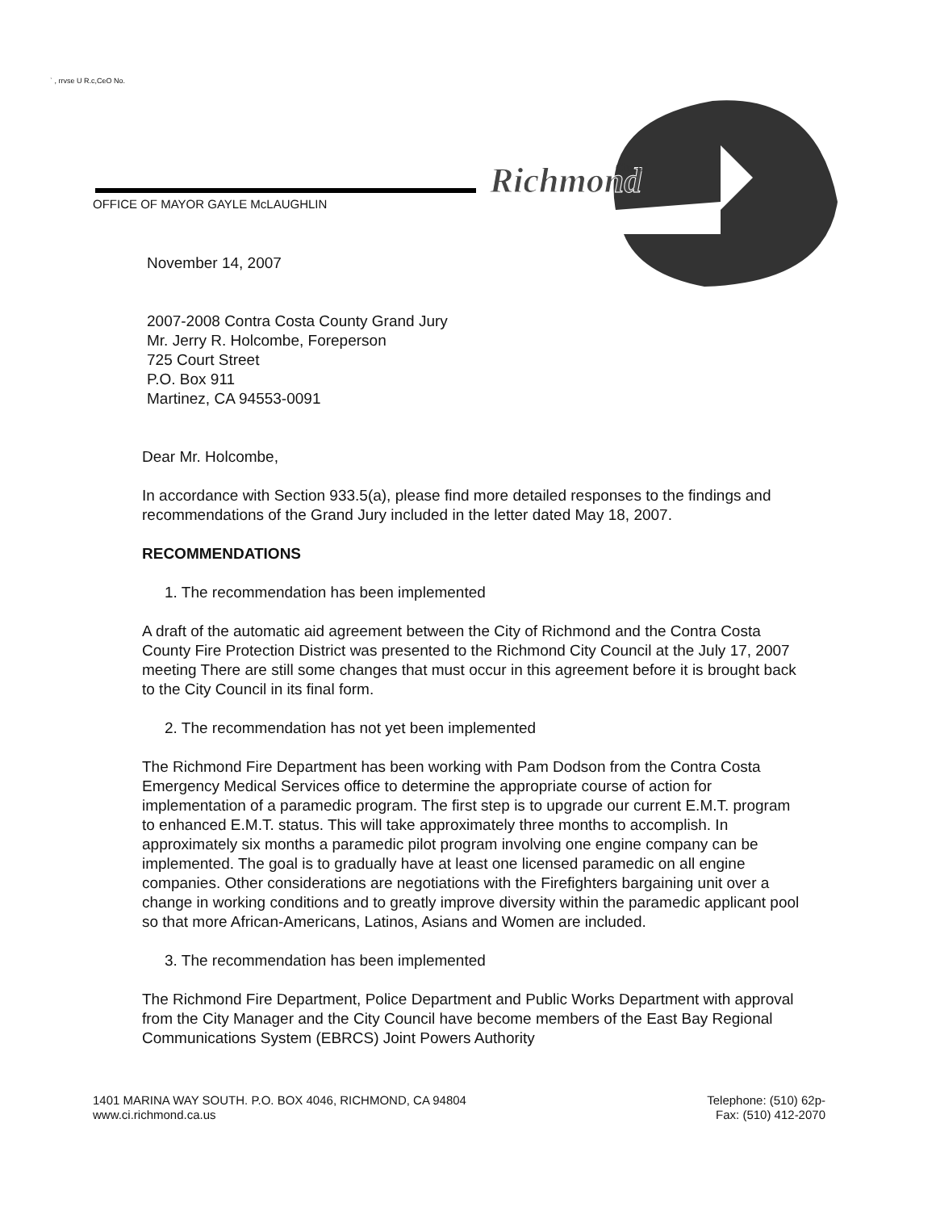` , rrvse U R.c,CeO No.
Richmond
City of
OFFICE OF MAYOR GAYLE McLAUGHLIN
November 14, 2007
2007-2008 Contra Costa County Grand Jury
Mr. Jerry R. Holcombe, Foreperson
725 Court Street
P.O. Box 911
Martinez, CA 94553-0091
Dear Mr. Holcombe,
In accordance with Section 933.5(a), please find more detailed responses to the findings and recommendations of the Grand Jury included in the letter dated May 18, 2007.
RECOMMENDATIONS
1. The recommendation has been implemented
A draft of the automatic aid agreement between the City of Richmond and the Contra Costa County Fire Protection District was presented to the Richmond City Council at the July 17, 2007 meeting There are still some changes that must occur in this agreement before it is brought back to the City Council in its final form.
2. The recommendation has not yet been implemented
The Richmond Fire Department has been working with Pam Dodson from the Contra Costa Emergency Medical Services office to determine the appropriate course of action for implementation of a paramedic program. The first step is to upgrade our current E.M.T. program to enhanced E.M.T. status. This will take approximately three months to accomplish. In approximately six months a paramedic pilot program involving one engine company can be implemented. The goal is to gradually have at least one licensed paramedic on all engine companies. Other considerations are negotiations with the Firefighters bargaining unit over a change in working conditions and to greatly improve diversity within the paramedic applicant pool so that more African-Americans, Latinos, Asians and Women are included.
3. The recommendation has been implemented
The Richmond Fire Department, Police Department and Public Works Department with approval from the City Manager and the City Council have become members of the East Bay Regional Communications System (EBRCS) Joint Powers Authority
1401 MARINA WAY SOUTH. P.O. BOX 4046, RICHMOND, CA 94804
www.ci.richmond.ca.us
Telephone: (510) 62p-
Fax: (510) 412-2070